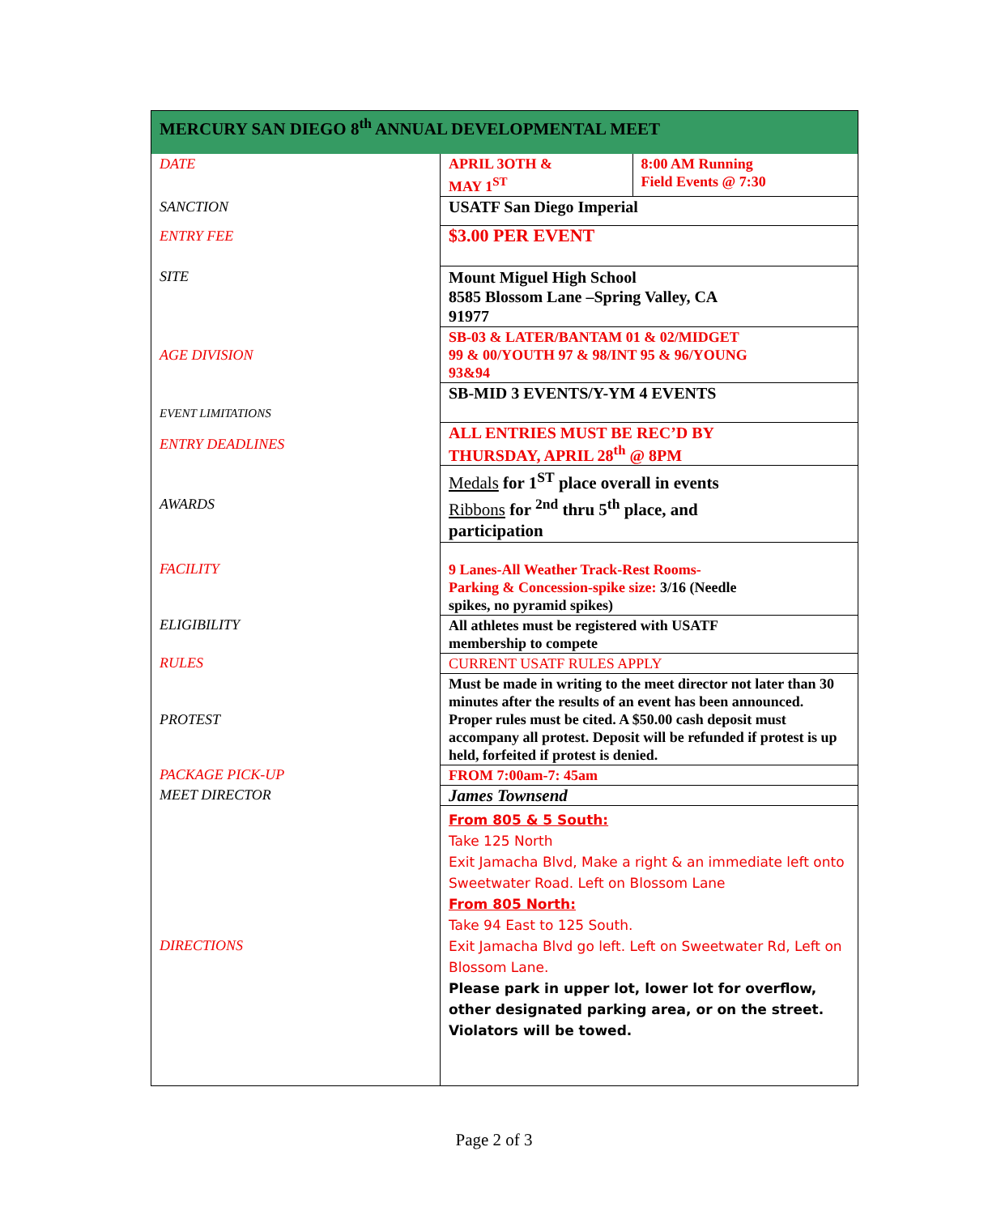| MERCURY SAN DIEGO 8<sup>th</sup> ANNUAL DEVELOPMENTAL MEET | | |
| DATE | APRIL 3OTH & MAY 1<sup>ST</sup> | 8:00 AM Running Field Events @ 7:30 |
| SANCTION | USATF San Diego Imperial | |
| ENTRY FEE | $3.00 PER EVENT | |
| SITE | Mount Miguel High School 8585 Blossom Lane –Spring Valley, CA 91977 | |
| AGE DIVISION | SB-03 & LATER/BANTAM 01 & 02/MIDGET 99 & 00/YOUTH 97 & 98/INT 95 & 96/YOUNG 93&94 | |
| EVENT LIMITATIONS | SB-MID 3 EVENTS/Y-YM 4 EVENTS | |
| ENTRY DEADLINES | ALL ENTRIES MUST BE REC’D BY THURSDAY, APRIL 28<sup>th</sup> @ 8PM | |
| AWARDS | Medals for 1<sup>ST</sup> place overall in events Ribbons for <sup>2nd</sup> thru 5<sup>th</sup> place, and participation | |
| FACILITY | 9 Lanes-All Weather Track-Rest Rooms- Parking & Concession-spike size: 3/16 (Needle spikes, no pyramid spikes) | |
| ELIGIBILITY | All athletes must be registered with USATF membership to compete | |
| RULES | CURRENT USATF RULES APPLY | |
| PROTEST | Must be made in writing to the meet director not later than 30 minutes after the results of an event has been announced. Proper rules must be cited. A $50.00 cash deposit must accompany all protest. Deposit will be refunded if protest is up held, forfeited if protest is denied. | |
| PACKAGE PICK-UP | FROM 7:00am-7: 45am | |
| MEET DIRECTOR | James Townsend | |
| DIRECTIONS | From 805 & 5 South: Take 125 North Exit Jamacha Blvd, Make a right & an immediate left onto Sweetwater Road. Left on Blossom Lane From 805 North: Take 94 East to 125 South. Exit Jamacha Blvd go left. Left on Sweetwater Rd, Left on Blossom Lane. Please park in upper lot, lower lot for overflow, other designated parking area, or on the street. Violators will be towed. | |
Page 2 of 3